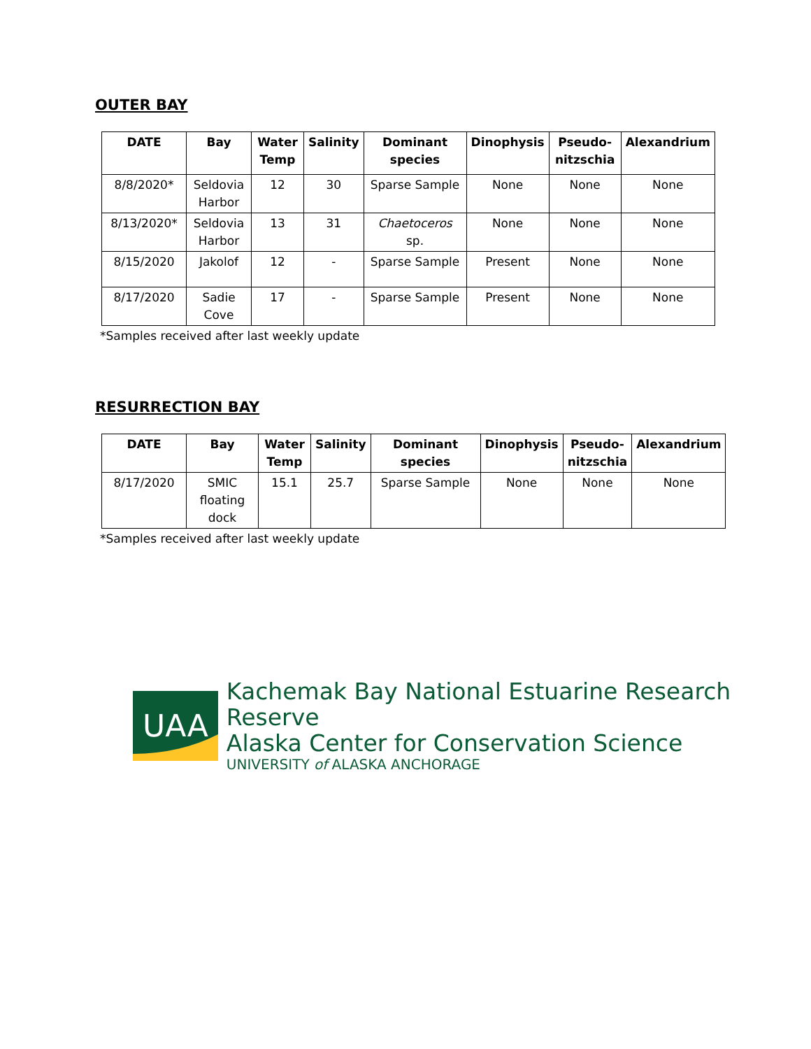OUTER BAY
| DATE | Bay | Water Temp | Salinity | Dominant species | Dinophysis | Pseudo-nitzschia | Alexandrium |
| --- | --- | --- | --- | --- | --- | --- | --- |
| 8/8/2020* | Seldovia Harbor | 12 | 30 | Sparse Sample | None | None | None |
| 8/13/2020* | Seldovia Harbor | 13 | 31 | Chaetoceros sp. | None | None | None |
| 8/15/2020 | Jakolof | 12 | - | Sparse Sample | Present | None | None |
| 8/17/2020 | Sadie Cove | 17 | - | Sparse Sample | Present | None | None |
*Samples received after last weekly update
RESURRECTION BAY
| DATE | Bay | Water Temp | Salinity | Dominant species | Dinophysis | Pseudo-nitzschia | Alexandrium |
| --- | --- | --- | --- | --- | --- | --- | --- |
| 8/17/2020 | SMIC floating dock | 15.1 | 25.7 | Sparse Sample | None | None | None |
*Samples received after last weekly update
UAA
Kachemak Bay National Estuarine Research Reserve
Alaska Center for Conservation Science
UNIVERSITY of ALASKA ANCHORAGE